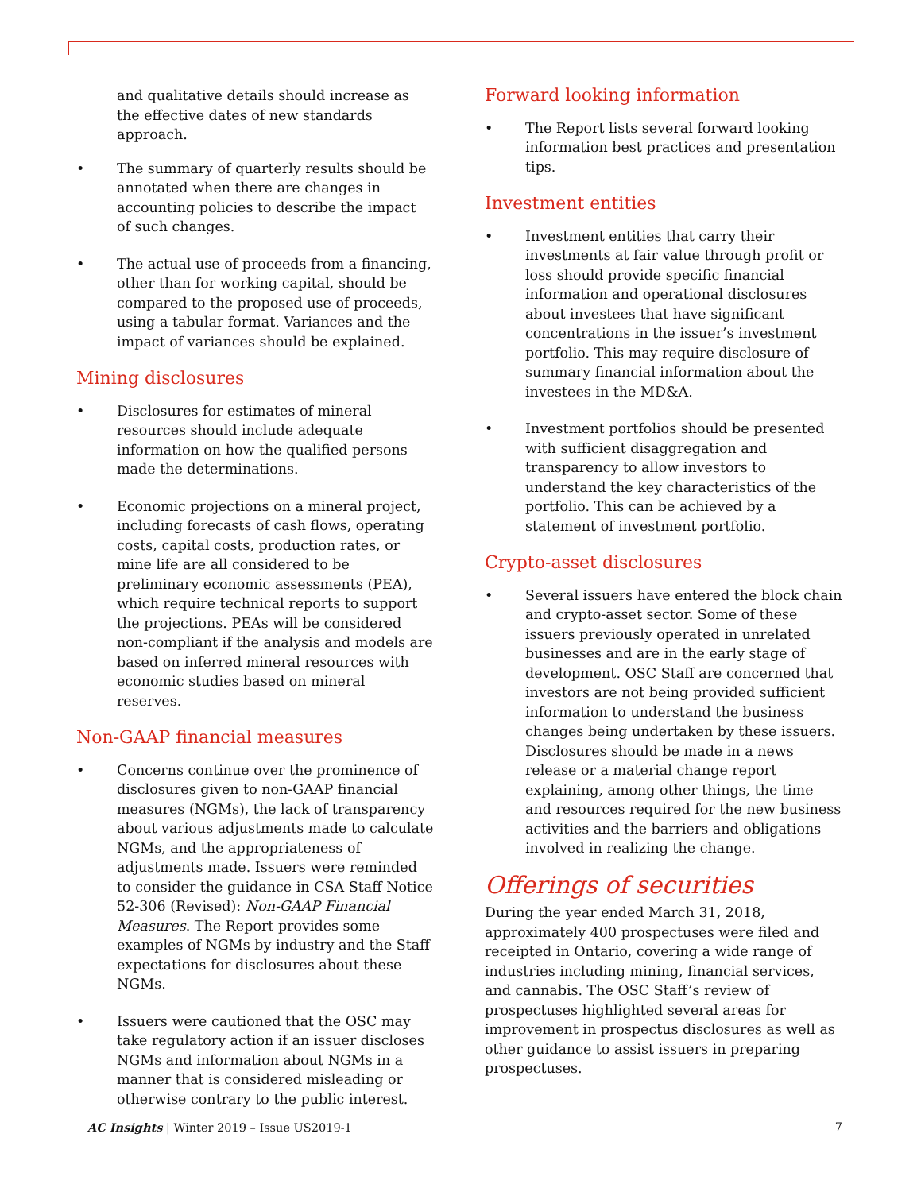and qualitative details should increase as the effective dates of new standards approach.
• The summary of quarterly results should be annotated when there are changes in accounting policies to describe the impact of such changes.
• The actual use of proceeds from a financing, other than for working capital, should be compared to the proposed use of proceeds, using a tabular format. Variances and the impact of variances should be explained.
Mining disclosures
• Disclosures for estimates of mineral resources should include adequate information on how the qualified persons made the determinations.
• Economic projections on a mineral project, including forecasts of cash flows, operating costs, capital costs, production rates, or mine life are all considered to be preliminary economic assessments (PEA), which require technical reports to support the projections. PEAs will be considered non-compliant if the analysis and models are based on inferred mineral resources with economic studies based on mineral reserves.
Non-GAAP financial measures
• Concerns continue over the prominence of disclosures given to non-GAAP financial measures (NGMs), the lack of transparency about various adjustments made to calculate NGMs, and the appropriateness of adjustments made. Issuers were reminded to consider the guidance in CSA Staff Notice 52-306 (Revised): Non-GAAP Financial Measures. The Report provides some examples of NGMs by industry and the Staff expectations for disclosures about these NGMs.
• Issuers were cautioned that the OSC may take regulatory action if an issuer discloses NGMs and information about NGMs in a manner that is considered misleading or otherwise contrary to the public interest.
Forward looking information
• The Report lists several forward looking information best practices and presentation tips.
Investment entities
• Investment entities that carry their investments at fair value through profit or loss should provide specific financial information and operational disclosures about investees that have significant concentrations in the issuer’s investment portfolio. This may require disclosure of summary financial information about the investees in the MD&A.
• Investment portfolios should be presented with sufficient disaggregation and transparency to allow investors to understand the key characteristics of the portfolio. This can be achieved by a statement of investment portfolio.
Crypto-asset disclosures
• Several issuers have entered the block chain and crypto-asset sector. Some of these issuers previously operated in unrelated businesses and are in the early stage of development. OSC Staff are concerned that investors are not being provided sufficient information to understand the business changes being undertaken by these issuers. Disclosures should be made in a news release or a material change report explaining, among other things, the time and resources required for the new business activities and the barriers and obligations involved in realizing the change.
Offerings of securities
During the year ended March 31, 2018, approximately 400 prospectuses were filed and receipted in Ontario, covering a wide range of industries including mining, financial services, and cannabis. The OSC Staff’s review of prospectuses highlighted several areas for improvement in prospectus disclosures as well as other guidance to assist issuers in preparing prospectuses.
AC Insights | Winter 2019 – Issue US2019-1 7